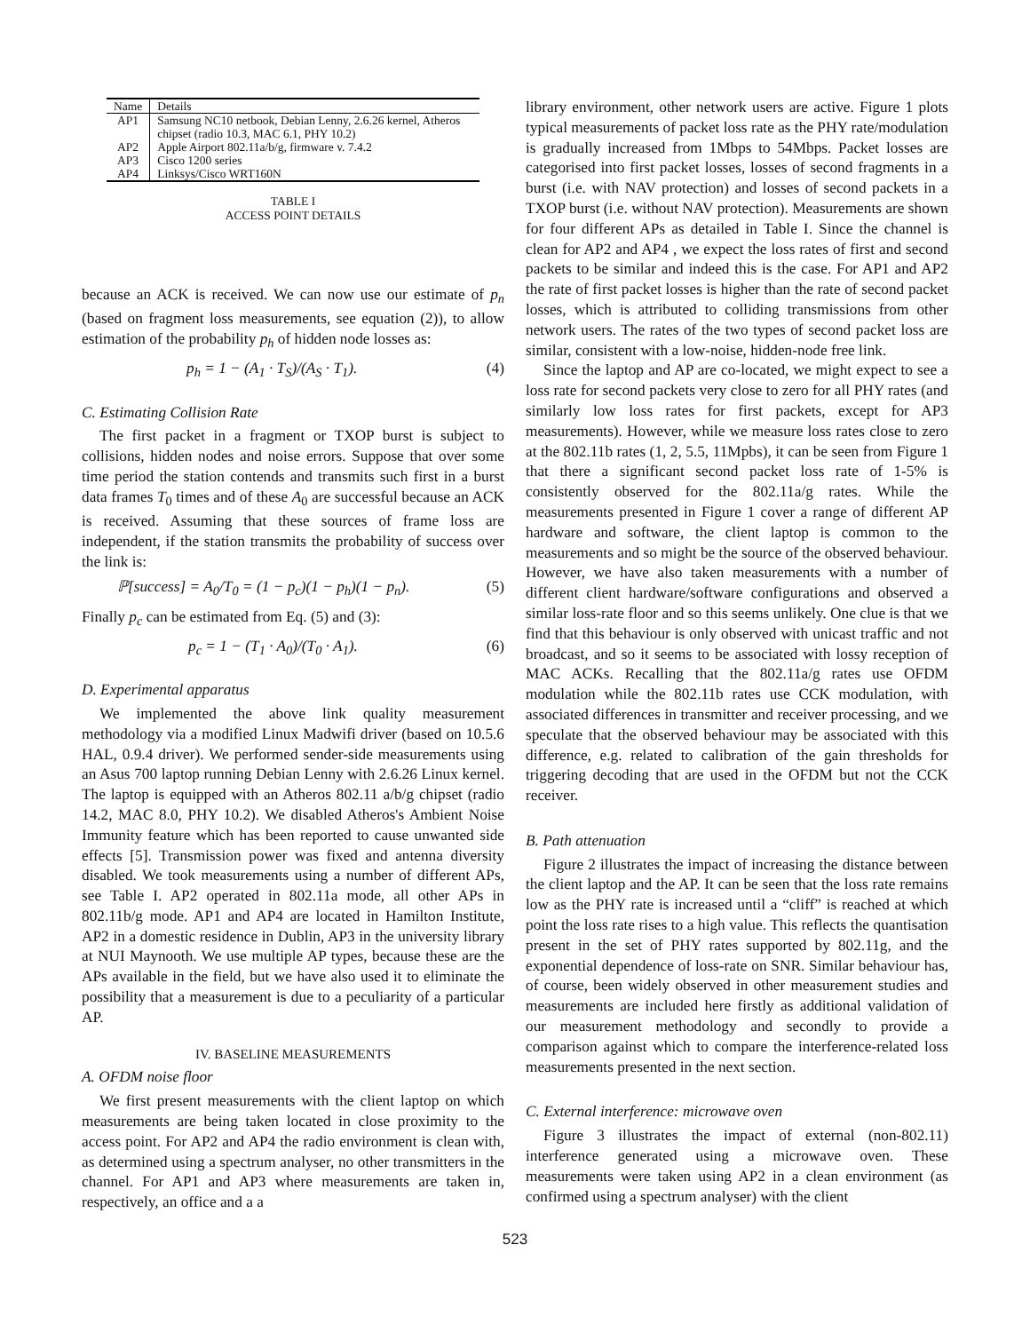| Name | Details |
| --- | --- |
| AP1 | Samsung NC10 netbook, Debian Lenny, 2.6.26 kernel, Atheros chipset (radio 10.3, MAC 6.1, PHY 10.2) |
| AP2 | Apple Airport 802.11a/b/g, firmware v. 7.4.2 |
| AP3 | Cisco 1200 series |
| AP4 | Linksys/Cisco WRT160N |
TABLE I
ACCESS POINT DETAILS
because an ACK is received. We can now use our estimate of p<sub>n</sub> (based on fragment loss measurements, see equation (2)), to allow estimation of the probability p<sub>h</sub> of hidden node losses as:
p<sub>h</sub> = 1 − (A<sub>1</sub> · T<sub>S</sub>)/(A<sub>S</sub> · T<sub>1</sub>). (4)
C. Estimating Collision Rate
The first packet in a fragment or TXOP burst is subject to collisions, hidden nodes and noise errors. Suppose that over some time period the station contends and transmits such first in a burst data frames T<sub>0</sub> times and of these A<sub>0</sub> are successful because an ACK is received. Assuming that these sources of frame loss are independent, if the station transmits the probability of success over the link is:
ℙ[success] = A<sub>0</sub>/T<sub>0</sub> = (1 − p<sub>c</sub>)(1 − p<sub>h</sub>)(1 − p<sub>n</sub>). (5)
Finally p<sub>c</sub> can be estimated from Eq. (5) and (3):
p<sub>c</sub> = 1 − (T<sub>1</sub> · A<sub>0</sub>)/(T<sub>0</sub> · A<sub>1</sub>). (6)
D. Experimental apparatus
We implemented the above link quality measurement methodology via a modified Linux Madwifi driver (based on 10.5.6 HAL, 0.9.4 driver). We performed sender-side measurements using an Asus 700 laptop running Debian Lenny with 2.6.26 Linux kernel. The laptop is equipped with an Atheros 802.11 a/b/g chipset (radio 14.2, MAC 8.0, PHY 10.2). We disabled Atheros's Ambient Noise Immunity feature which has been reported to cause unwanted side effects [5]. Transmission power was fixed and antenna diversity disabled. We took measurements using a number of different APs, see Table I. AP2 operated in 802.11a mode, all other APs in 802.11b/g mode. AP1 and AP4 are located in Hamilton Institute, AP2 in a domestic residence in Dublin, AP3 in the university library at NUI Maynooth. We use multiple AP types, because these are the APs available in the field, but we have also used it to eliminate the possibility that a measurement is due to a peculiarity of a particular AP.
IV. BASELINE MEASUREMENTS
A. OFDM noise floor
We first present measurements with the client laptop on which measurements are being taken located in close proximity to the access point. For AP2 and AP4 the radio environment is clean with, as determined using a spectrum analyser, no other transmitters in the channel. For AP1 and AP3 where measurements are taken in, respectively, an office and a a
library environment, other network users are active. Figure 1 plots typical measurements of packet loss rate as the PHY rate/modulation is gradually increased from 1Mbps to 54Mbps. Packet losses are categorised into first packet losses, losses of second fragments in a burst (i.e. with NAV protection) and losses of second packets in a TXOP burst (i.e. without NAV protection). Measurements are shown for four different APs as detailed in Table I. Since the channel is clean for AP2 and AP4 , we expect the loss rates of first and second packets to be similar and indeed this is the case. For AP1 and AP2 the rate of first packet losses is higher than the rate of second packet losses, which is attributed to colliding transmissions from other network users. The rates of the two types of second packet loss are similar, consistent with a low-noise, hidden-node free link.
Since the laptop and AP are co-located, we might expect to see a loss rate for second packets very close to zero for all PHY rates (and similarly low loss rates for first packets, except for AP3 measurements). However, while we measure loss rates close to zero at the 802.11b rates (1, 2, 5.5, 11Mpbs), it can be seen from Figure 1 that there a significant second packet loss rate of 1-5% is consistently observed for the 802.11a/g rates. While the measurements presented in Figure 1 cover a range of different AP hardware and software, the client laptop is common to the measurements and so might be the source of the observed behaviour. However, we have also taken measurements with a number of different client hardware/software configurations and observed a similar loss-rate floor and so this seems unlikely. One clue is that we find that this behaviour is only observed with unicast traffic and not broadcast, and so it seems to be associated with lossy reception of MAC ACKs. Recalling that the 802.11a/g rates use OFDM modulation while the 802.11b rates use CCK modulation, with associated differences in transmitter and receiver processing, and we speculate that the observed behaviour may be associated with this difference, e.g. related to calibration of the gain thresholds for triggering decoding that are used in the OFDM but not the CCK receiver.
B. Path attenuation
Figure 2 illustrates the impact of increasing the distance between the client laptop and the AP. It can be seen that the loss rate remains low as the PHY rate is increased until a “cliff” is reached at which point the loss rate rises to a high value. This reflects the quantisation present in the set of PHY rates supported by 802.11g, and the exponential dependence of loss-rate on SNR. Similar behaviour has, of course, been widely observed in other measurement studies and measurements are included here firstly as additional validation of our measurement methodology and secondly to provide a comparison against which to compare the interference-related loss measurements presented in the next section.
C. External interference: microwave oven
Figure 3 illustrates the impact of external (non-802.11) interference generated using a microwave oven. These measurements were taken using AP2 in a clean environment (as confirmed using a spectrum analyser) with the client
523